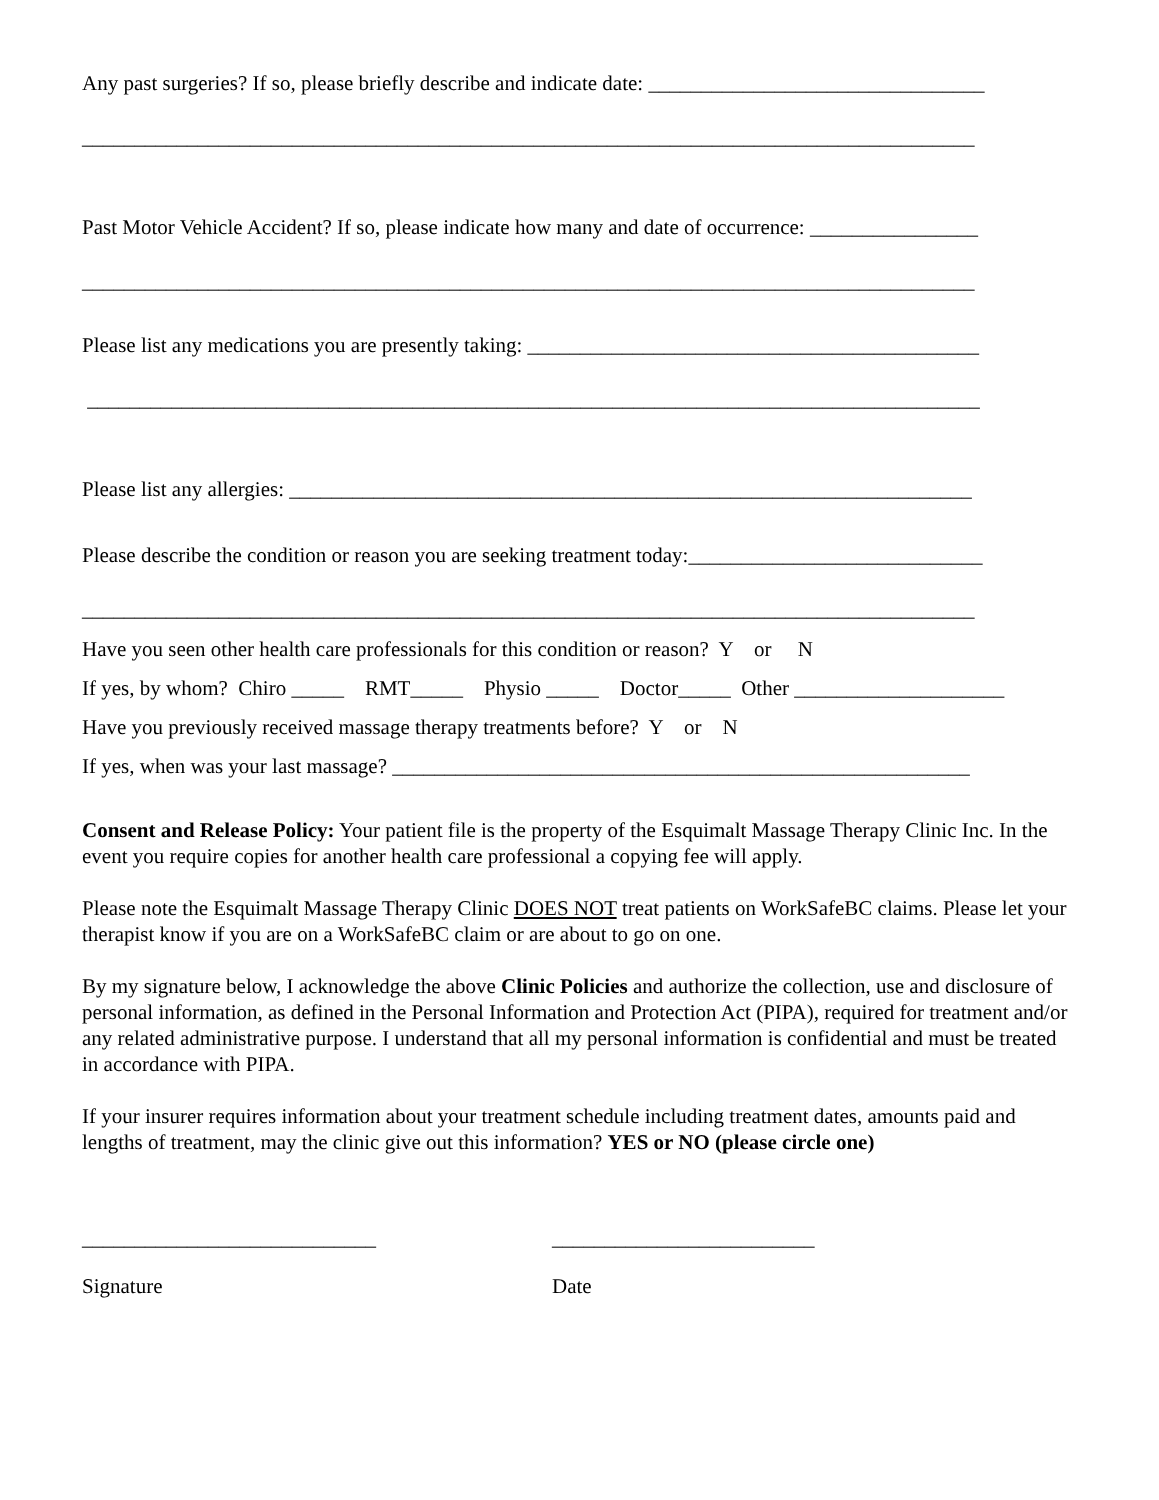Any past surgeries? If so, please briefly describe and indicate date: ________________________________
_____________________________________________________________________________________
Past Motor Vehicle Accident? If so, please indicate how many and date of occurrence: ________________
_____________________________________________________________________________________
Please list any medications you are presently taking: ___________________________________________
_____________________________________________________________________________________
Please list any allergies: _________________________________________________________________
Please describe the condition or reason you are seeking treatment today:____________________________
_____________________________________________________________________________________
Have you seen other health care professionals for this condition or reason? Y or N
If yes, by whom? Chiro _____ RMT_____ Physio _____ Doctor_____ Other ____________________
Have you previously received massage therapy treatments before? Y or N
If yes, when was your last massage? _______________________________________________________
Consent and Release Policy: Your patient file is the property of the Esquimalt Massage Therapy Clinic Inc. In the event you require copies for another health care professional a copying fee will apply.
Please note the Esquimalt Massage Therapy Clinic DOES NOT treat patients on WorkSafeBC claims. Please let your therapist know if you are on a WorkSafeBC claim or are about to go on one.
By my signature below, I acknowledge the above Clinic Policies and authorize the collection, use and disclosure of personal information, as defined in the Personal Information and Protection Act (PIPA), required for treatment and/or any related administrative purpose. I understand that all my personal information is confidential and must be treated in accordance with PIPA.
If your insurer requires information about your treatment schedule including treatment dates, amounts paid and lengths of treatment, may the clinic give out this information? YES or NO (please circle one)
____________________________ _________________________
Signature Date